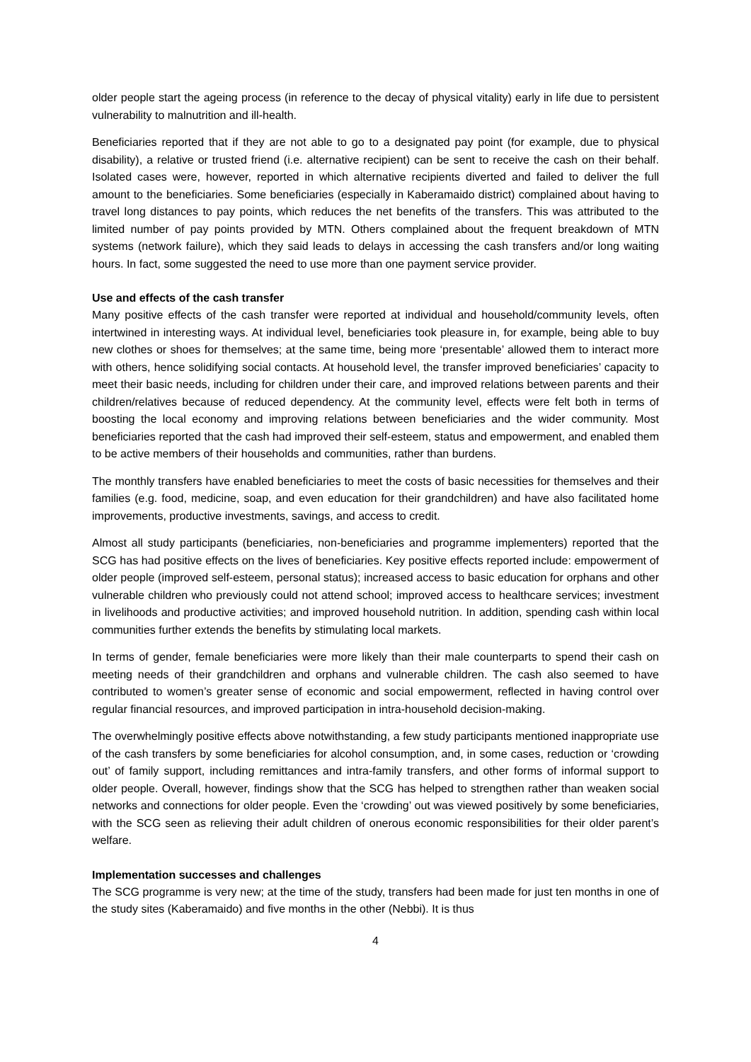older people start the ageing process (in reference to the decay of physical vitality) early in life due to persistent vulnerability to malnutrition and ill-health.
Beneficiaries reported that if they are not able to go to a designated pay point (for example, due to physical disability), a relative or trusted friend (i.e. alternative recipient) can be sent to receive the cash on their behalf. Isolated cases were, however, reported in which alternative recipients diverted and failed to deliver the full amount to the beneficiaries. Some beneficiaries (especially in Kaberamaido district) complained about having to travel long distances to pay points, which reduces the net benefits of the transfers. This was attributed to the limited number of pay points provided by MTN. Others complained about the frequent breakdown of MTN systems (network failure), which they said leads to delays in accessing the cash transfers and/or long waiting hours. In fact, some suggested the need to use more than one payment service provider.
Use and effects of the cash transfer
Many positive effects of the cash transfer were reported at individual and household/community levels, often intertwined in interesting ways. At individual level, beneficiaries took pleasure in, for example, being able to buy new clothes or shoes for themselves; at the same time, being more ‘presentable’ allowed them to interact more with others, hence solidifying social contacts. At household level, the transfer improved beneficiaries’ capacity to meet their basic needs, including for children under their care, and improved relations between parents and their children/relatives because of reduced dependency. At the community level, effects were felt both in terms of boosting the local economy and improving relations between beneficiaries and the wider community. Most beneficiaries reported that the cash had improved their self-esteem, status and empowerment, and enabled them to be active members of their households and communities, rather than burdens.
The monthly transfers have enabled beneficiaries to meet the costs of basic necessities for themselves and their families (e.g. food, medicine, soap, and even education for their grandchildren) and have also facilitated home improvements, productive investments, savings, and access to credit.
Almost all study participants (beneficiaries, non-beneficiaries and programme implementers) reported that the SCG has had positive effects on the lives of beneficiaries. Key positive effects reported include: empowerment of older people (improved self-esteem, personal status); increased access to basic education for orphans and other vulnerable children who previously could not attend school; improved access to healthcare services; investment in livelihoods and productive activities; and improved household nutrition. In addition, spending cash within local communities further extends the benefits by stimulating local markets.
In terms of gender, female beneficiaries were more likely than their male counterparts to spend their cash on meeting needs of their grandchildren and orphans and vulnerable children. The cash also seemed to have contributed to women’s greater sense of economic and social empowerment, reflected in having control over regular financial resources, and improved participation in intra-household decision-making.
The overwhelmingly positive effects above notwithstanding, a few study participants mentioned inappropriate use of the cash transfers by some beneficiaries for alcohol consumption, and, in some cases, reduction or ‘crowding out’ of family support, including remittances and intra-family transfers, and other forms of informal support to older people. Overall, however, findings show that the SCG has helped to strengthen rather than weaken social networks and connections for older people. Even the ‘crowding’ out was viewed positively by some beneficiaries, with the SCG seen as relieving their adult children of onerous economic responsibilities for their older parent’s welfare.
Implementation successes and challenges
The SCG programme is very new; at the time of the study, transfers had been made for just ten months in one of the study sites (Kaberamaido) and five months in the other (Nebbi). It is thus
4